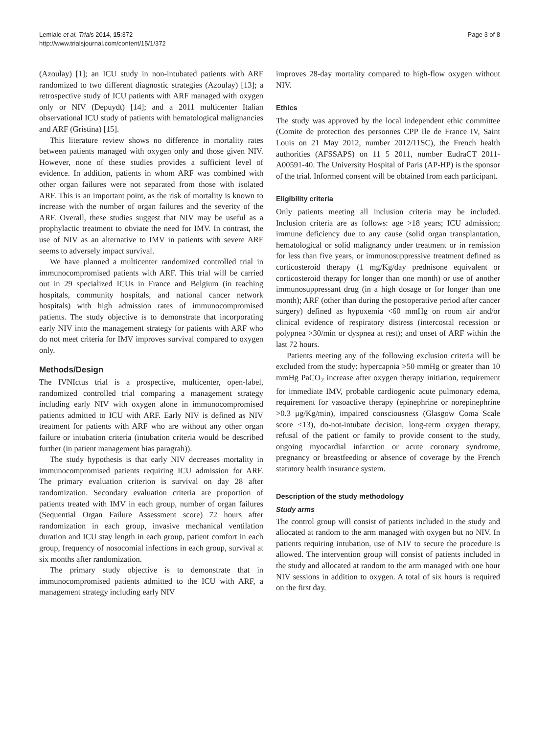Lemiale et al. Trials 2014, 15:372
http://www.trialsjournal.com/content/15/1/372
Page 3 of 8
(Azoulay) [1]; an ICU study in non-intubated patients with ARF randomized to two different diagnostic strategies (Azoulay) [13]; a retrospective study of ICU patients with ARF managed with oxygen only or NIV (Depuydt) [14]; and a 2011 multicenter Italian observational ICU study of patients with hematological malignancies and ARF (Gristina) [15].
This literature review shows no difference in mortality rates between patients managed with oxygen only and those given NIV. However, none of these studies provides a sufficient level of evidence. In addition, patients in whom ARF was combined with other organ failures were not separated from those with isolated ARF. This is an important point, as the risk of mortality is known to increase with the number of organ failures and the severity of the ARF. Overall, these studies suggest that NIV may be useful as a prophylactic treatment to obviate the need for IMV. In contrast, the use of NIV as an alternative to IMV in patients with severe ARF seems to adversely impact survival.
We have planned a multicenter randomized controlled trial in immunocompromised patients with ARF. This trial will be carried out in 29 specialized ICUs in France and Belgium (in teaching hospitals, community hospitals, and national cancer network hospitals) with high admission rates of immunocompromised patients. The study objective is to demonstrate that incorporating early NIV into the management strategy for patients with ARF who do not meet criteria for IMV improves survival compared to oxygen only.
Methods/Design
The IVNIctus trial is a prospective, multicenter, open-label, randomized controlled trial comparing a management strategy including early NIV with oxygen alone in immunocompromised patients admitted to ICU with ARF. Early NIV is defined as NIV treatment for patients with ARF who are without any other organ failure or intubation criteria (intubation criteria would be described further (in patient management bias paragrah)).
The study hypothesis is that early NIV decreases mortality in immunocompromised patients requiring ICU admission for ARF. The primary evaluation criterion is survival on day 28 after randomization. Secondary evaluation criteria are proportion of patients treated with IMV in each group, number of organ failures (Sequential Organ Failure Assessment score) 72 hours after randomization in each group, invasive mechanical ventilation duration and ICU stay length in each group, patient comfort in each group, frequency of nosocomial infections in each group, survival at six months after randomization.
The primary study objective is to demonstrate that in immunocompromised patients admitted to the ICU with ARF, a management strategy including early NIV
improves 28-day mortality compared to high-flow oxygen without NIV.
Ethics
The study was approved by the local independent ethic committee (Comite de protection des personnes CPP Ile de France IV, Saint Louis on 21 May 2012, number 2012/11SC), the French health authorities (AFSSAPS) on 11 5 2011, number EudraCT 2011-A00591-40. The University Hospital of Paris (AP-HP) is the sponsor of the trial. Informed consent will be obtained from each participant.
Eligibility criteria
Only patients meeting all inclusion criteria may be included. Inclusion criteria are as follows: age >18 years; ICU admission; immune deficiency due to any cause (solid organ transplantation, hematological or solid malignancy under treatment or in remission for less than five years, or immunosuppressive treatment defined as corticosteroid therapy (1 mg/Kg/day prednisone equivalent or corticosteroid therapy for longer than one month) or use of another immunosuppressant drug (in a high dosage or for longer than one month); ARF (other than during the postoperative period after cancer surgery) defined as hypoxemia <60 mmHg on room air and/or clinical evidence of respiratory distress (intercostal recession or polypnea >30/min or dyspnea at rest); and onset of ARF within the last 72 hours.
Patients meeting any of the following exclusion criteria will be excluded from the study: hypercapnia >50 mmHg or greater than 10 mmHg PaCO<sub>2</sub> increase after oxygen therapy initiation, requirement for immediate IMV, probable cardiogenic acute pulmonary edema, requirement for vasoactive therapy (epinephrine or norepinephrine >0.3 μg/Kg/min), impaired consciousness (Glasgow Coma Scale score <13), do-not-intubate decision, long-term oxygen therapy, refusal of the patient or family to provide consent to the study, ongoing myocardial infarction or acute coronary syndrome, pregnancy or breastfeeding or absence of coverage by the French statutory health insurance system.
Description of the study methodology
Study arms
The control group will consist of patients included in the study and allocated at random to the arm managed with oxygen but no NIV. In patients requiring intubation, use of NIV to secure the procedure is allowed. The intervention group will consist of patients included in the study and allocated at random to the arm managed with one hour NIV sessions in addition to oxygen. A total of six hours is required on the first day.